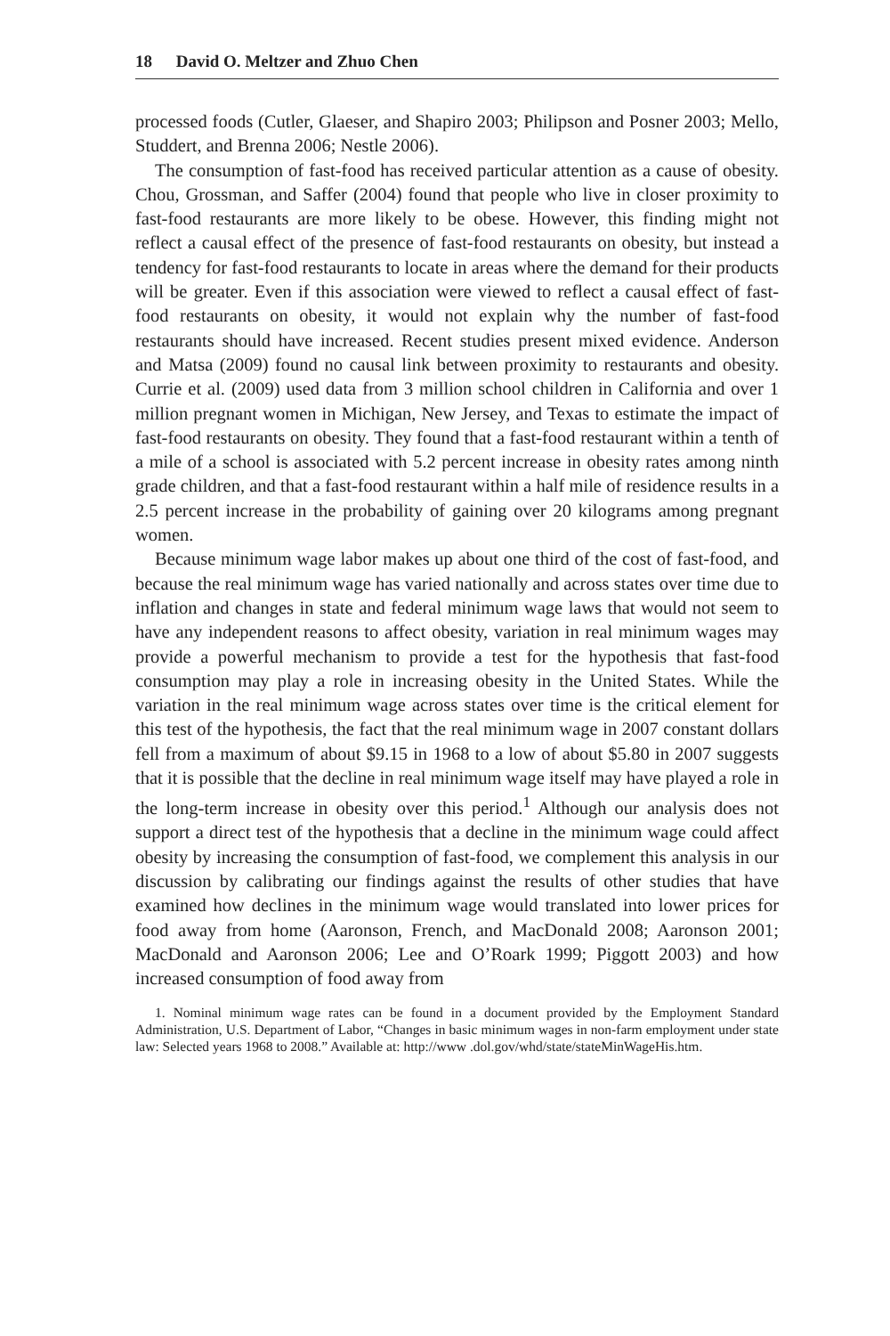18 David O. Meltzer and Zhuo Chen
processed foods (Cutler, Glaeser, and Shapiro 2003; Philipson and Posner 2003; Mello, Studdert, and Brenna 2006; Nestle 2006).
The consumption of fast-food has received particular attention as a cause of obesity. Chou, Grossman, and Saffer (2004) found that people who live in closer proximity to fast-food restaurants are more likely to be obese. However, this finding might not reflect a causal effect of the presence of fast-food restaurants on obesity, but instead a tendency for fast-food restaurants to locate in areas where the demand for their products will be greater. Even if this association were viewed to reflect a causal effect of fast-food restaurants on obesity, it would not explain why the number of fast-food restaurants should have increased. Recent studies present mixed evidence. Anderson and Matsa (2009) found no causal link between proximity to restaurants and obesity. Currie et al. (2009) used data from 3 million school children in California and over 1 million pregnant women in Michigan, New Jersey, and Texas to estimate the impact of fast-food restaurants on obesity. They found that a fast-food restaurant within a tenth of a mile of a school is associated with 5.2 percent increase in obesity rates among ninth grade children, and that a fast-food restaurant within a half mile of residence results in a 2.5 percent increase in the probability of gaining over 20 kilograms among pregnant women.
Because minimum wage labor makes up about one third of the cost of fast-food, and because the real minimum wage has varied nationally and across states over time due to inflation and changes in state and federal minimum wage laws that would not seem to have any independent reasons to affect obesity, variation in real minimum wages may provide a powerful mechanism to provide a test for the hypothesis that fast-food consumption may play a role in increasing obesity in the United States. While the variation in the real minimum wage across states over time is the critical element for this test of the hypothesis, the fact that the real minimum wage in 2007 constant dollars fell from a maximum of about $9.15 in 1968 to a low of about $5.80 in 2007 suggests that it is possible that the decline in real minimum wage itself may have played a role in the long-term increase in obesity over this period.<sup>1</sup> Although our analysis does not support a direct test of the hypothesis that a decline in the minimum wage could affect obesity by increasing the consumption of fast-food, we complement this analysis in our discussion by calibrating our findings against the results of other studies that have examined how declines in the minimum wage would translated into lower prices for food away from home (Aaronson, French, and MacDonald 2008; Aaronson 2001; MacDonald and Aaronson 2006; Lee and O’Roark 1999; Piggott 2003) and how increased consumption of food away from
1. Nominal minimum wage rates can be found in a document provided by the Employment Standard Administration, U.S. Department of Labor, “Changes in basic minimum wages in non-farm employment under state law: Selected years 1968 to 2008.” Available at: http://www .dol.gov/whd/state/stateMinWageHis.htm.